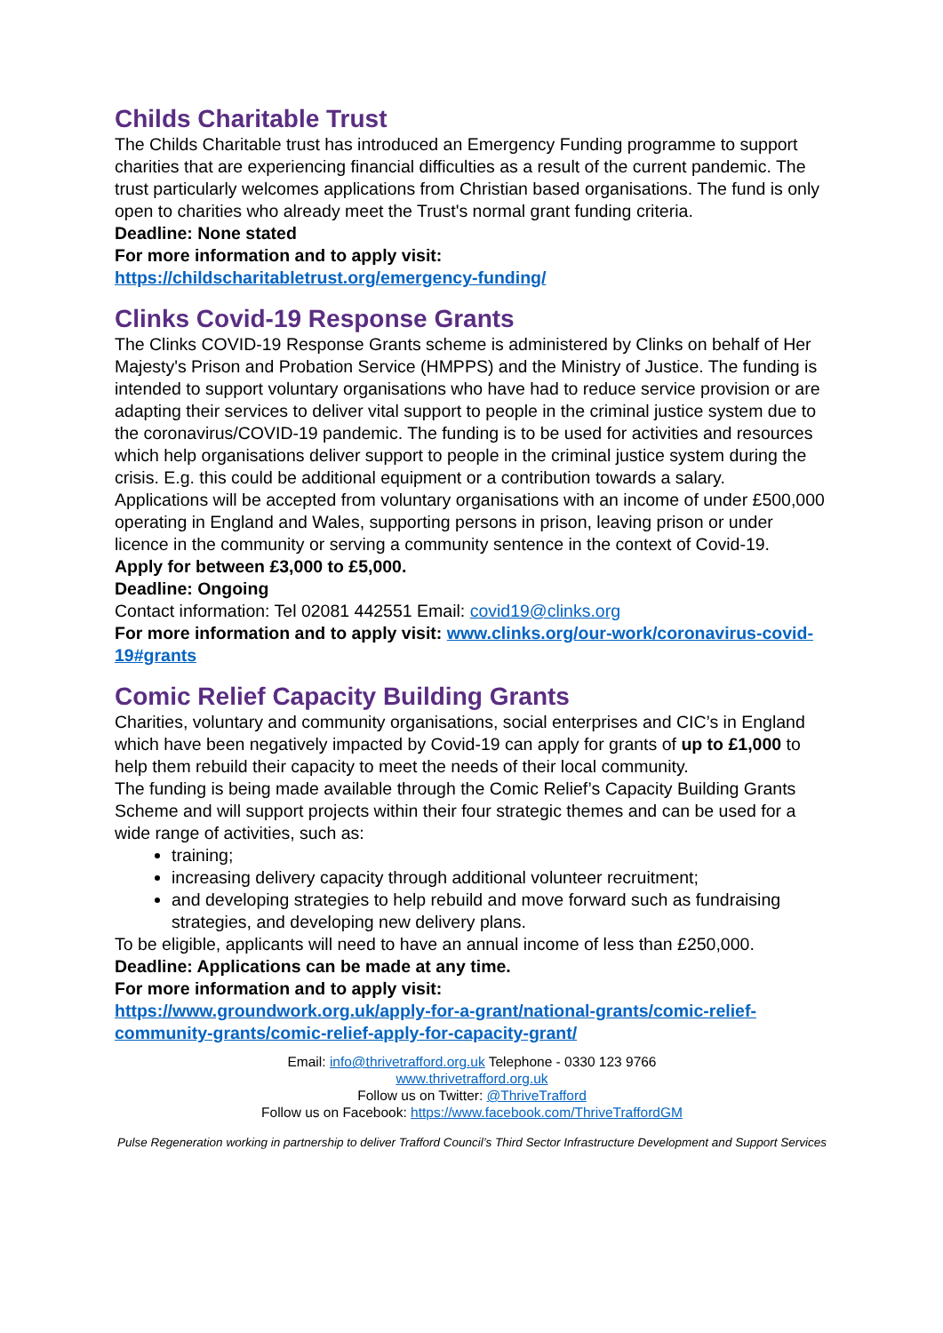Childs Charitable Trust
The Childs Charitable trust has introduced an Emergency Funding programme to support charities that are experiencing financial difficulties as a result of the current pandemic. The trust particularly welcomes applications from Christian based organisations. The fund is only open to charities who already meet the Trust's normal grant funding criteria.
Deadline: None stated
For more information and to apply visit:
https://childscharitabletrust.org/emergency-funding/
Clinks Covid-19 Response Grants
The Clinks COVID-19 Response Grants scheme is administered by Clinks on behalf of Her Majesty's Prison and Probation Service (HMPPS) and the Ministry of Justice. The funding is intended to support voluntary organisations who have had to reduce service provision or are adapting their services to deliver vital support to people in the criminal justice system due to the coronavirus/COVID-19 pandemic. The funding is to be used for activities and resources which help organisations deliver support to people in the criminal justice system during the crisis. E.g. this could be additional equipment or a contribution towards a salary.
Applications will be accepted from voluntary organisations with an income of under £500,000 operating in England and Wales, supporting persons in prison, leaving prison or under licence in the community or serving a community sentence in the context of Covid-19.
Apply for between £3,000 to £5,000.
Deadline: Ongoing
Contact information: Tel 02081 442551 Email: covid19@clinks.org
For more information and to apply visit: www.clinks.org/our-work/coronavirus-covid-19#grants
Comic Relief Capacity Building Grants
Charities, voluntary and community organisations, social enterprises and CIC’s in England which have been negatively impacted by Covid-19 can apply for grants of up to £1,000 to help them rebuild their capacity to meet the needs of their local community.
The funding is being made available through the Comic Relief’s Capacity Building Grants Scheme and will support projects within their four strategic themes and can be used for a wide range of activities, such as:
training;
increasing delivery capacity through additional volunteer recruitment;
and developing strategies to help rebuild and move forward such as fundraising strategies, and developing new delivery plans.
To be eligible, applicants will need to have an annual income of less than £250,000.
Deadline: Applications can be made at any time.
For more information and to apply visit:
https://www.groundwork.org.uk/apply-for-a-grant/national-grants/comic-relief-community-grants/comic-relief-apply-for-capacity-grant/
Email: info@thrivetrafford.org.uk Telephone - 0330 123 9766
www.thrivetrafford.org.uk
Follow us on Twitter: @ThriveTrafford
Follow us on Facebook: https://www.facebook.com/ThriveTraffordGM
Pulse Regeneration working in partnership to deliver Trafford Council’s Third Sector Infrastructure Development and Support Services